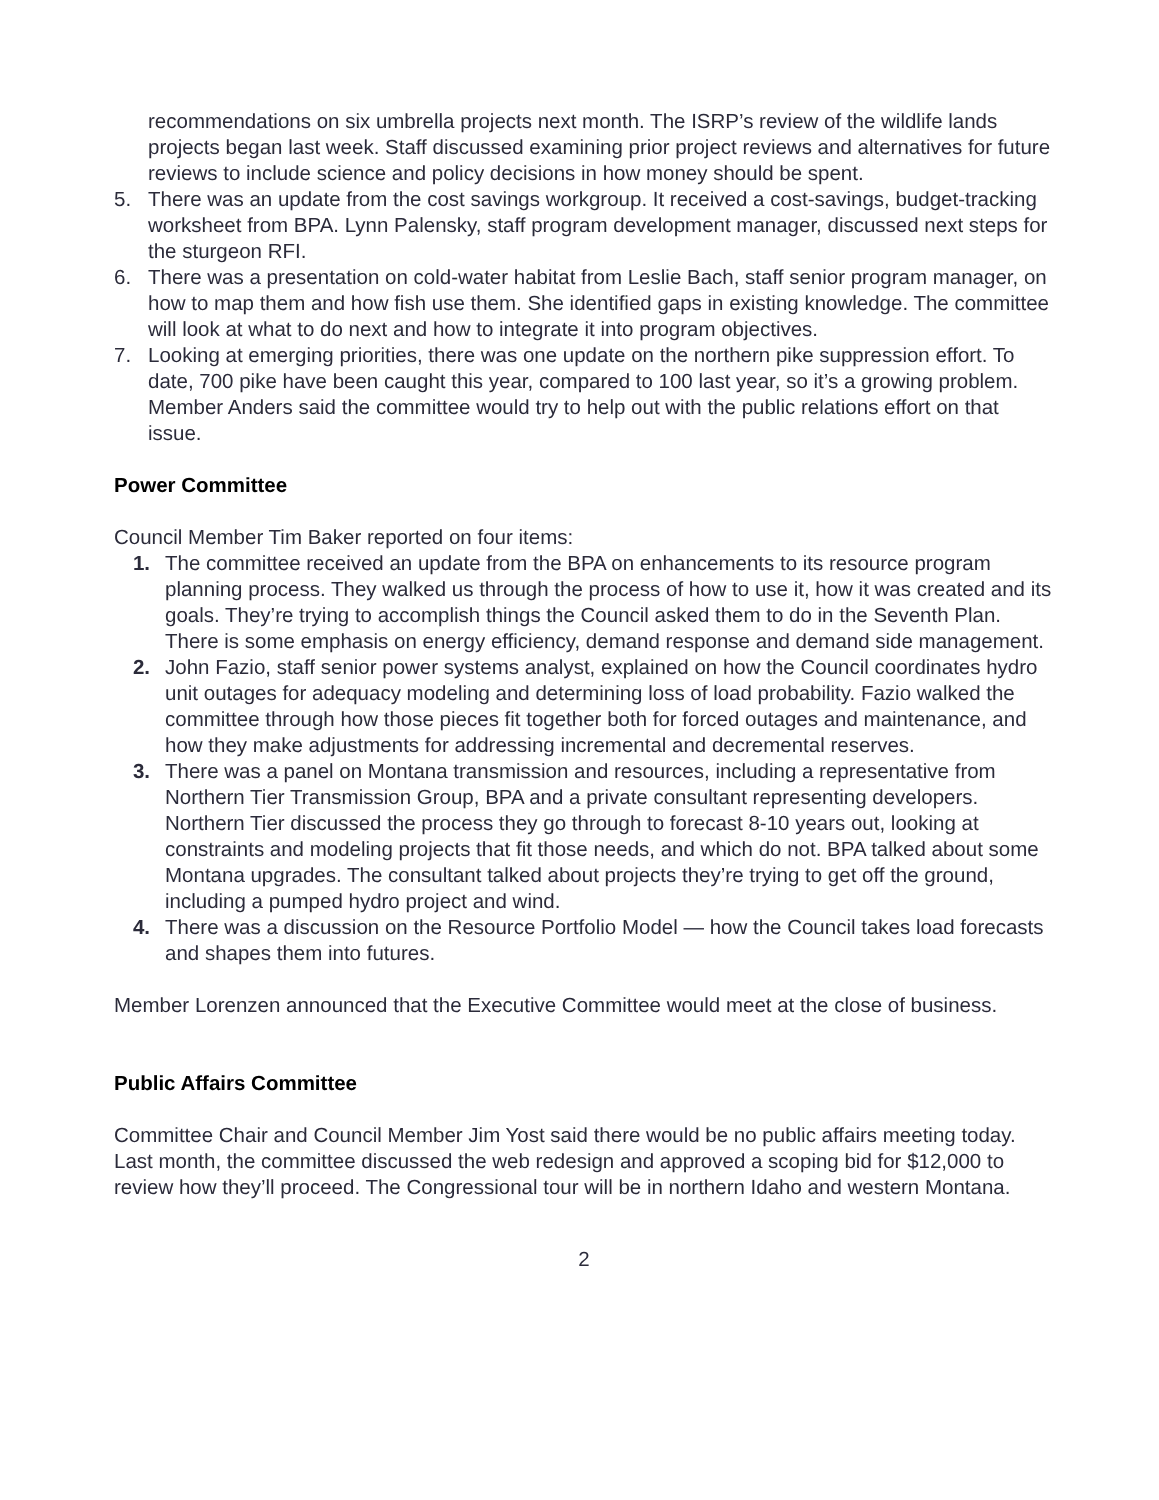recommendations on six umbrella projects next month. The ISRP’s review of the wildlife lands projects began last week. Staff discussed examining prior project reviews and alternatives for future reviews to include science and policy decisions in how money should be spent.
5. There was an update from the cost savings workgroup. It received a cost-savings, budget-tracking worksheet from BPA. Lynn Palensky, staff program development manager, discussed next steps for the sturgeon RFI.
6. There was a presentation on cold-water habitat from Leslie Bach, staff senior program manager, on how to map them and how fish use them. She identified gaps in existing knowledge. The committee will look at what to do next and how to integrate it into program objectives.
7. Looking at emerging priorities, there was one update on the northern pike suppression effort. To date, 700 pike have been caught this year, compared to 100 last year, so it’s a growing problem. Member Anders said the committee would try to help out with the public relations effort on that issue.
Power Committee
Council Member Tim Baker reported on four items:
1. The committee received an update from the BPA on enhancements to its resource program planning process. They walked us through the process of how to use it, how it was created and its goals. They’re trying to accomplish things the Council asked them to do in the Seventh Plan. There is some emphasis on energy efficiency, demand response and demand side management.
2. John Fazio, staff senior power systems analyst, explained on how the Council coordinates hydro unit outages for adequacy modeling and determining loss of load probability. Fazio walked the committee through how those pieces fit together both for forced outages and maintenance, and how they make adjustments for addressing incremental and decremental reserves.
3. There was a panel on Montana transmission and resources, including a representative from Northern Tier Transmission Group, BPA and a private consultant representing developers. Northern Tier discussed the process they go through to forecast 8-10 years out, looking at constraints and modeling projects that fit those needs, and which do not. BPA talked about some Montana upgrades. The consultant talked about projects they’re trying to get off the ground, including a pumped hydro project and wind.
4. There was a discussion on the Resource Portfolio Model — how the Council takes load forecasts and shapes them into futures.
Member Lorenzen announced that the Executive Committee would meet at the close of business.
Public Affairs Committee
Committee Chair and Council Member Jim Yost said there would be no public affairs meeting today. Last month, the committee discussed the web redesign and approved a scoping bid for $12,000 to review how they’ll proceed. The Congressional tour will be in northern Idaho and western Montana.
2